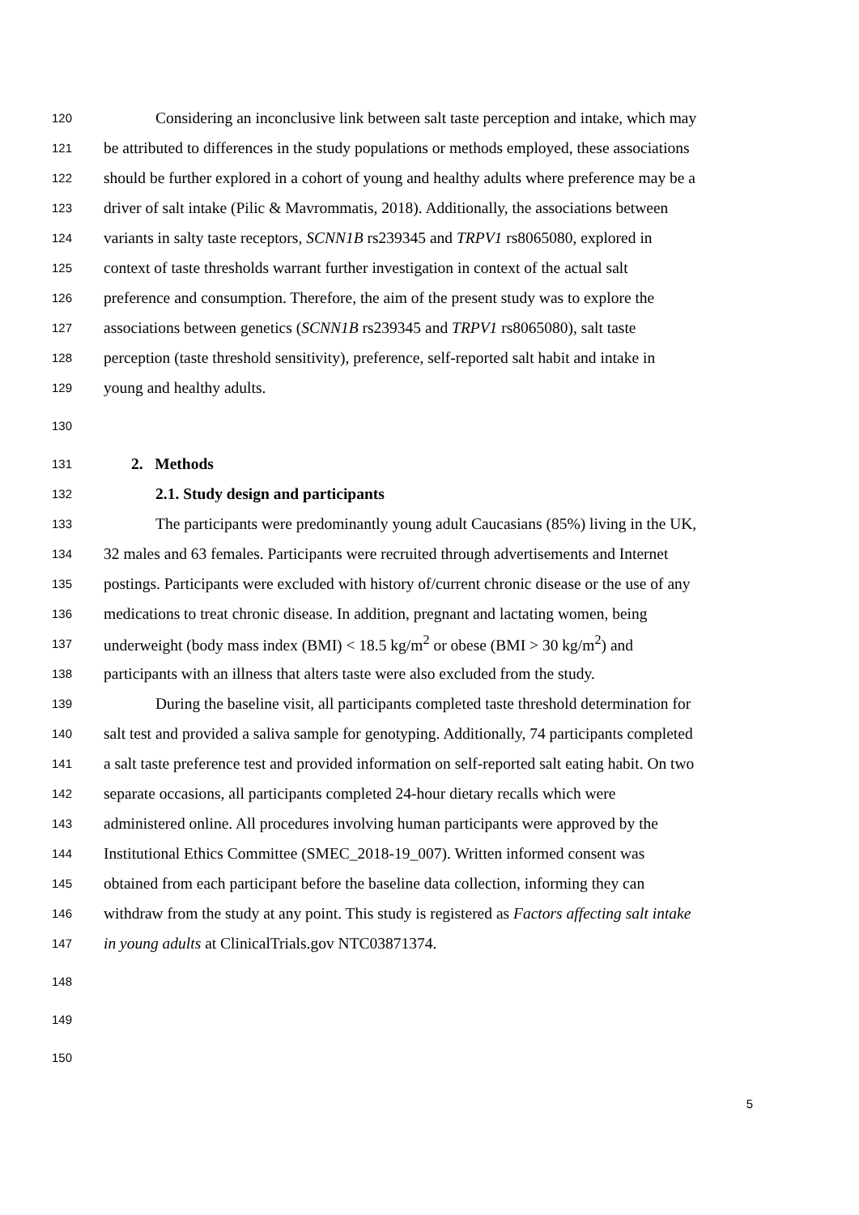120 Considering an inconclusive link between salt taste perception and intake, which may
121 be attributed to differences in the study populations or methods employed, these associations
122 should be further explored in a cohort of young and healthy adults where preference may be a
123 driver of salt intake (Pilic & Mavrommatis, 2018). Additionally, the associations between
124 variants in salty taste receptors, SCNN1B rs239345 and TRPV1 rs8065080, explored in
125 context of taste thresholds warrant further investigation in context of the actual salt
126 preference and consumption. Therefore, the aim of the present study was to explore the
127 associations between genetics (SCNN1B rs239345 and TRPV1 rs8065080), salt taste
128 perception (taste threshold sensitivity), preference, self-reported salt habit and intake in
129 young and healthy adults.
130
131 2. Methods
132 2.1. Study design and participants
133 The participants were predominantly young adult Caucasians (85%) living in the UK,
134 32 males and 63 females. Participants were recruited through advertisements and Internet
135 postings. Participants were excluded with history of/current chronic disease or the use of any
136 medications to treat chronic disease. In addition, pregnant and lactating women, being
137 underweight (body mass index (BMI) < 18.5 kg/m<sup>2</sup> or obese (BMI > 30 kg/m<sup>2</sup>) and
138 participants with an illness that alters taste were also excluded from the study.
139 During the baseline visit, all participants completed taste threshold determination for
140 salt test and provided a saliva sample for genotyping. Additionally, 74 participants completed
141 a salt taste preference test and provided information on self-reported salt eating habit. On two
142 separate occasions, all participants completed 24-hour dietary recalls which were
143 administered online. All procedures involving human participants were approved by the
144 Institutional Ethics Committee (SMEC_2018-19_007). Written informed consent was
145 obtained from each participant before the baseline data collection, informing they can
146 withdraw from the study at any point. This study is registered as Factors affecting salt intake
147 in young adults at ClinicalTrials.gov NTC03871374.
148
149
150
5